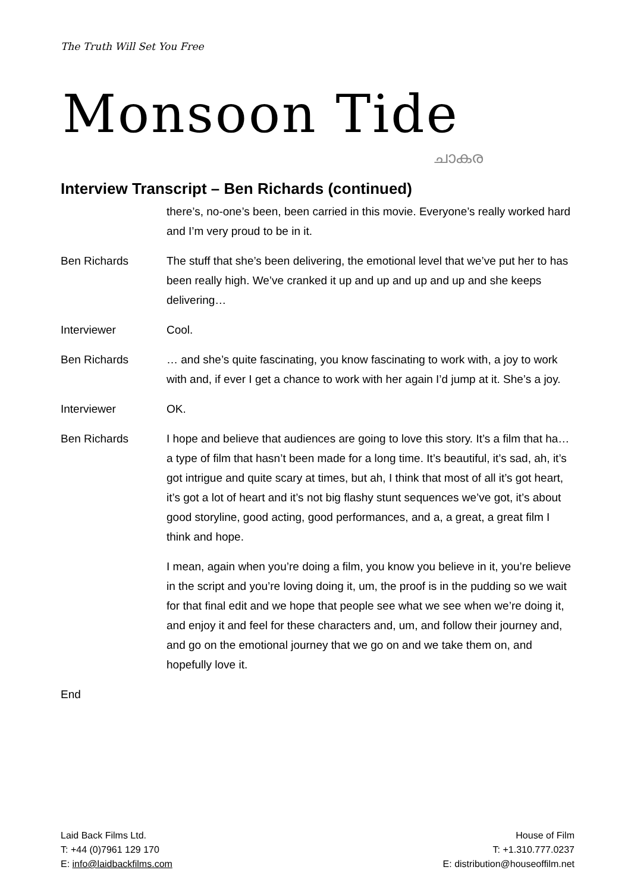The Truth Will Set You Free
Monsoon Tide
ചാകര
Interview Transcript – Ben Richards (continued)
there’s, no-one’s been, been carried in this movie. Everyone’s really worked hard and I’m very proud to be in it.
Ben Richards The stuff that she’s been delivering, the emotional level that we’ve put her to has been really high. We’ve cranked it up and up and up and up and she keeps delivering…
Interviewer Cool.
Ben Richards … and she’s quite fascinating, you know fascinating to work with, a joy to work with and, if ever I get a chance to work with her again I’d jump at it. She’s a joy.
Interviewer OK.
Ben Richards I hope and believe that audiences are going to love this story. It’s a film that ha… a type of film that hasn’t been made for a long time. It’s beautiful, it’s sad, ah, it’s got intrigue and quite scary at times, but ah, I think that most of all it’s got heart, it’s got a lot of heart and it’s not big flashy stunt sequences we’ve got, it’s about good storyline, good acting, good performances, and a, a great, a great film I think and hope.
I mean, again when you’re doing a film, you know you believe in it, you’re believe in the script and you’re loving doing it, um, the proof is in the pudding so we wait for that final edit and we hope that people see what we see when we’re doing it, and enjoy it and feel for these characters and, um, and follow their journey and, and go on the emotional journey that we go on and we take them on, and hopefully love it.
End
Laid Back Films Ltd.
T: +44 (0)7961 129 170
E: info@laidbackfilms.com
House of Film
T: +1.310.777.0237
E: distribution@houseoffilm.net